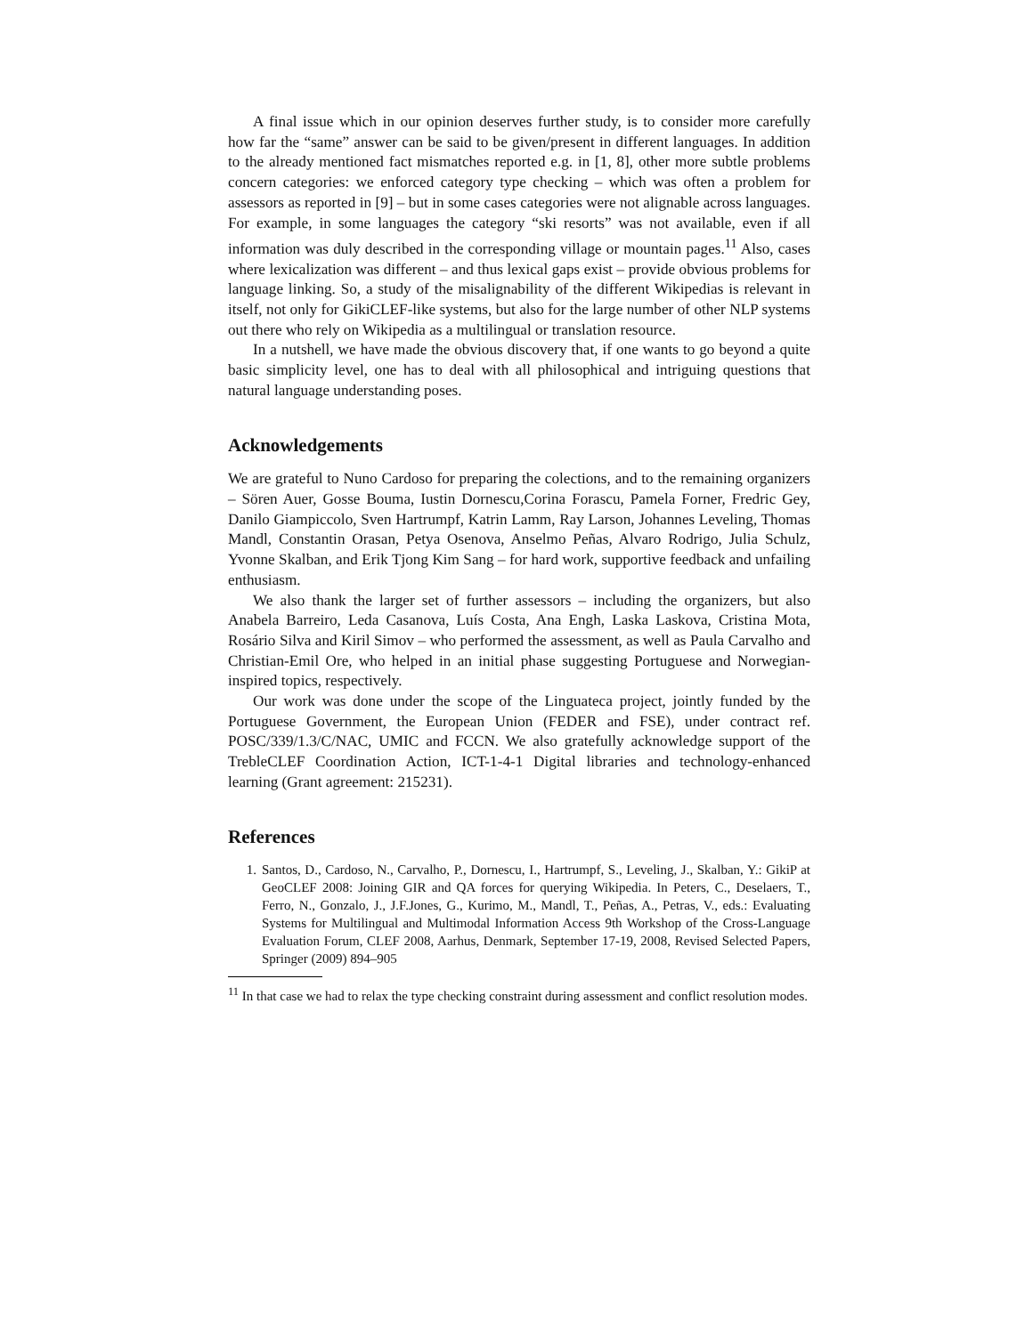A final issue which in our opinion deserves further study, is to consider more carefully how far the “same” answer can be said to be given/present in different languages. In addition to the already mentioned fact mismatches reported e.g. in [1, 8], other more subtle problems concern categories: we enforced category type checking – which was often a problem for assessors as reported in [9] – but in some cases categories were not alignable across languages. For example, in some languages the category “ski resorts” was not available, even if all information was duly described in the corresponding village or mountain pages.<sup>11</sup> Also, cases where lexicalization was different – and thus lexical gaps exist – provide obvious problems for language linking. So, a study of the misalignability of the different Wikipedias is relevant in itself, not only for GikiCLEF-like systems, but also for the large number of other NLP systems out there who rely on Wikipedia as a multilingual or translation resource.
In a nutshell, we have made the obvious discovery that, if one wants to go beyond a quite basic simplicity level, one has to deal with all philosophical and intriguing questions that natural language understanding poses.
Acknowledgements
We are grateful to Nuno Cardoso for preparing the colections, and to the remaining organizers – Sören Auer, Gosse Bouma, Iustin Dornescu,Corina Forascu, Pamela Forner, Fredric Gey, Danilo Giampiccolo, Sven Hartrumpf, Katrin Lamm, Ray Larson, Johannes Leveling, Thomas Mandl, Constantin Orasan, Petya Osenova, Anselmo Peñas, Alvaro Rodrigo, Julia Schulz, Yvonne Skalban, and Erik Tjong Kim Sang – for hard work, supportive feedback and unfailing enthusiasm.
We also thank the larger set of further assessors – including the organizers, but also Anabela Barreiro, Leda Casanova, Luís Costa, Ana Engh, Laska Laskova, Cristina Mota, Rosário Silva and Kiril Simov – who performed the assessment, as well as Paula Carvalho and Christian-Emil Ore, who helped in an initial phase suggesting Portuguese and Norwegian-inspired topics, respectively.
Our work was done under the scope of the Linguateca project, jointly funded by the Portuguese Government, the European Union (FEDER and FSE), under contract ref. POSC/339/1.3/C/NAC, UMIC and FCCN. We also gratefully acknowledge support of the TrebleCLEF Coordination Action, ICT-1-4-1 Digital libraries and technology-enhanced learning (Grant agreement: 215231).
References
1. Santos, D., Cardoso, N., Carvalho, P., Dornescu, I., Hartrumpf, S., Leveling, J., Skalban, Y.: GikiP at GeoCLEF 2008: Joining GIR and QA forces for querying Wikipedia. In Peters, C., Deselaers, T., Ferro, N., Gonzalo, J., J.F.Jones, G., Kurimo, M., Mandl, T., Peñas, A., Petras, V., eds.: Evaluating Systems for Multilingual and Multimodal Information Access 9th Workshop of the Cross-Language Evaluation Forum, CLEF 2008, Aarhus, Denmark, September 17-19, 2008, Revised Selected Papers, Springer (2009) 894–905
<sup>11</sup> In that case we had to relax the type checking constraint during assessment and conflict resolution modes.